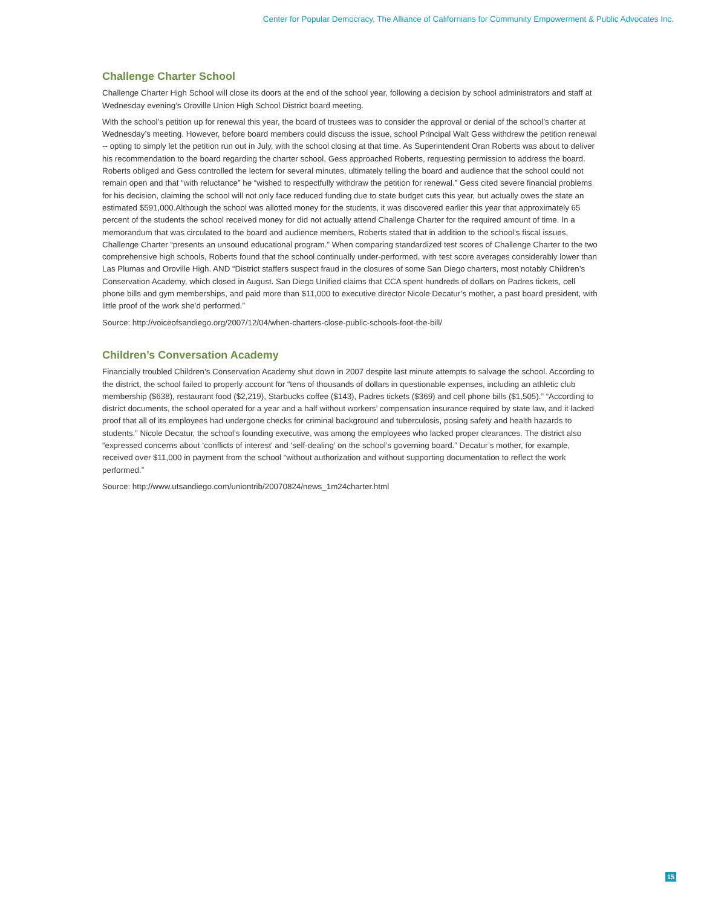Center for Popular Democracy, The Alliance of Californians for Community Empowerment & Public Advocates Inc.
Challenge Charter School
Challenge Charter High School will close its doors at the end of the school year, following a decision by school administrators and staff at Wednesday evening’s Oroville Union High School District board meeting.
With the school’s petition up for renewal this year, the board of trustees was to consider the approval or denial of the school’s charter at Wednesday’s meeting. However, before board members could discuss the issue, school Principal Walt Gess withdrew the petition renewal -- opting to simply let the petition run out in July, with the school closing at that time. As Superintendent Oran Roberts was about to deliver his recommendation to the board regarding the charter school, Gess approached Roberts, requesting permission to address the board. Roberts obliged and Gess controlled the lectern for several minutes, ultimately telling the board and audience that the school could not remain open and that “with reluctance” he “wished to respectfully withdraw the petition for renewal.” Gess cited severe financial problems for his decision, claiming the school will not only face reduced funding due to state budget cuts this year, but actually owes the state an estimated $591,000.Although the school was allotted money for the students, it was discovered earlier this year that approximately 65 percent of the students the school received money for did not actually attend Challenge Charter for the required amount of time. In a memorandum that was circulated to the board and audience members, Roberts stated that in addition to the school’s fiscal issues, Challenge Charter “presents an unsound educational program.” When comparing standardized test scores of Challenge Charter to the two comprehensive high schools, Roberts found that the school continually under-performed, with test score averages considerably lower than Las Plumas and Oroville High. AND “District staffers suspect fraud in the closures of some San Diego charters, most notably Children’s Conservation Academy, which closed in August. San Diego Unified claims that CCA spent hundreds of dollars on Padres tickets, cell phone bills and gym memberships, and paid more than $11,000 to executive director Nicole Decatur’s mother, a past board president, with little proof of the work she’d performed.”
Source: http://voiceofsandiego.org/2007/12/04/when-charters-close-public-schools-foot-the-bill/
Children’s Conversation Academy
Financially troubled Children’s Conservation Academy shut down in 2007 despite last minute attempts to salvage the school. According to the district, the school failed to properly account for “tens of thousands of dollars in questionable expenses, including an athletic club membership ($638), restaurant food ($2,219), Starbucks coffee ($143), Padres tickets ($369) and cell phone bills ($1,505).” “According to district documents, the school operated for a year and a half without workers’ compensation insurance required by state law, and it lacked proof that all of its employees had undergone checks for criminal background and tuberculosis, posing safety and health hazards to students.” Nicole Decatur, the school’s founding executive, was among the employees who lacked proper clearances. The district also “expressed concerns about ‘conflicts of interest’ and ‘self-dealing’ on the school’s governing board.” Decatur’s mother, for example, received over $11,000 in payment from the school “without authorization and without supporting documentation to reflect the work performed.”
Source: http://www.utsandiego.com/uniontrib/20070824/news_1m24charter.html
15